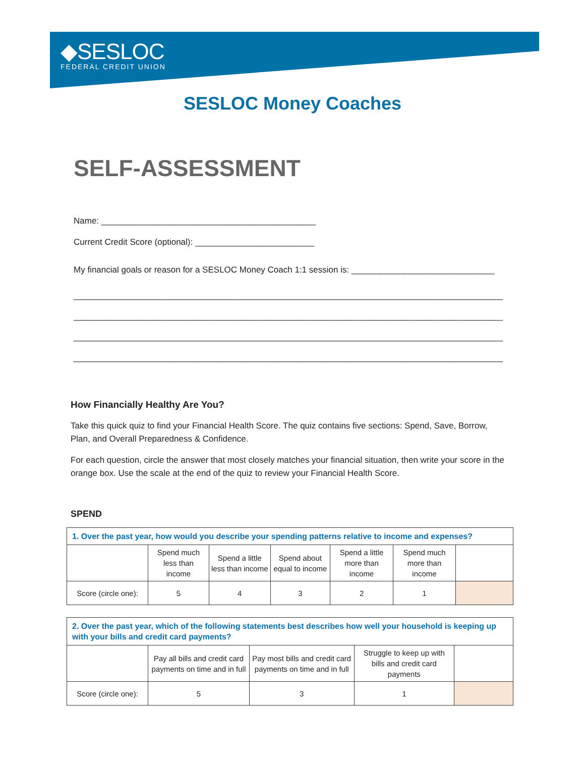◆SESLOC
FEDERAL CREDIT UNION
SESLOC Money Coaches
SELF-ASSESSMENT
Name: _____________________________________________
Current Credit Score (optional): _________________________
My financial goals or reason for a SESLOC Money Coach 1:1 session is: ______________________________
__________________________________________________________________________________________
__________________________________________________________________________________________
__________________________________________________________________________________________
__________________________________________________________________________________________
How Financially Healthy Are You?
Take this quick quiz to find your Financial Health Score. The quiz contains five sections: Spend, Save, Borrow, Plan, and Overall Preparedness & Confidence.
For each question, circle the answer that most closely matches your financial situation, then write your score in the orange box. Use the scale at the end of the quiz to review your Financial Health Score.
SPEND
| 1. Over the past year, how would you describe your spending patterns relative to income and expenses? | | | | | | |
| | Spend much less than income | Spend a little less than income | Spend about equal to income | Spend a little more than income | Spend much more than income | |
| Score (circle one): | 5 | 4 | 3 | 2 | 1 | |
| 2. Over the past year, which of the following statements best describes how well your household is keeping up with your bills and credit card payments? | | | | |
| | Pay all bills and credit card payments on time and in full | Pay most bills and credit card payments on time and in full | Struggle to keep up with bills and credit card payments | |
| Score (circle one): | 5 | 3 | 1 | |